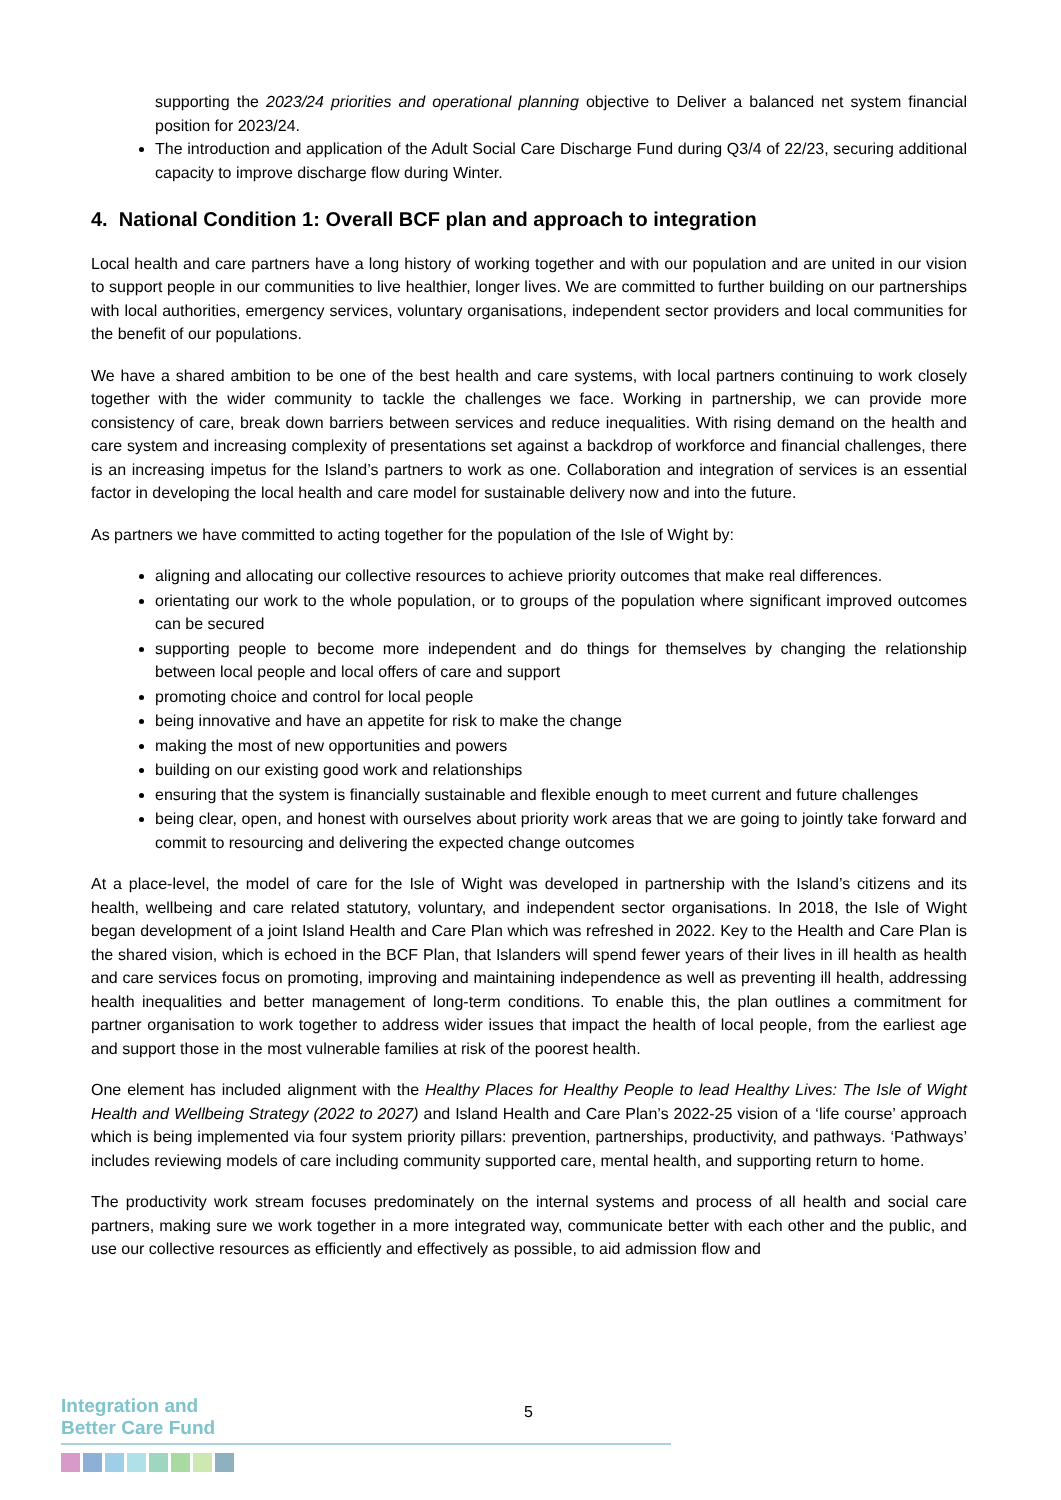supporting the 2023/24 priorities and operational planning objective to Deliver a balanced net system financial position for 2023/24.
The introduction and application of the Adult Social Care Discharge Fund during Q3/4 of 22/23, securing additional capacity to improve discharge flow during Winter.
4. National Condition 1: Overall BCF plan and approach to integration
Local health and care partners have a long history of working together and with our population and are united in our vision to support people in our communities to live healthier, longer lives. We are committed to further building on our partnerships with local authorities, emergency services, voluntary organisations, independent sector providers and local communities for the benefit of our populations.
We have a shared ambition to be one of the best health and care systems, with local partners continuing to work closely together with the wider community to tackle the challenges we face. Working in partnership, we can provide more consistency of care, break down barriers between services and reduce inequalities. With rising demand on the health and care system and increasing complexity of presentations set against a backdrop of workforce and financial challenges, there is an increasing impetus for the Island’s partners to work as one. Collaboration and integration of services is an essential factor in developing the local health and care model for sustainable delivery now and into the future.
As partners we have committed to acting together for the population of the Isle of Wight by:
aligning and allocating our collective resources to achieve priority outcomes that make real differences.
orientating our work to the whole population, or to groups of the population where significant improved outcomes can be secured
supporting people to become more independent and do things for themselves by changing the relationship between local people and local offers of care and support
promoting choice and control for local people
being innovative and have an appetite for risk to make the change
making the most of new opportunities and powers
building on our existing good work and relationships
ensuring that the system is financially sustainable and flexible enough to meet current and future challenges
being clear, open, and honest with ourselves about priority work areas that we are going to jointly take forward and commit to resourcing and delivering the expected change outcomes
At a place-level, the model of care for the Isle of Wight was developed in partnership with the Island’s citizens and its health, wellbeing and care related statutory, voluntary, and independent sector organisations. In 2018, the Isle of Wight began development of a joint Island Health and Care Plan which was refreshed in 2022. Key to the Health and Care Plan is the shared vision, which is echoed in the BCF Plan, that Islanders will spend fewer years of their lives in ill health as health and care services focus on promoting, improving and maintaining independence as well as preventing ill health, addressing health inequalities and better management of long-term conditions. To enable this, the plan outlines a commitment for partner organisation to work together to address wider issues that impact the health of local people, from the earliest age and support those in the most vulnerable families at risk of the poorest health.
One element has included alignment with the Healthy Places for Healthy People to lead Healthy Lives: The Isle of Wight Health and Wellbeing Strategy (2022 to 2027) and Island Health and Care Plan’s 2022-25 vision of a ‘life course’ approach which is being implemented via four system priority pillars: prevention, partnerships, productivity, and pathways. ‘Pathways’ includes reviewing models of care including community supported care, mental health, and supporting return to home.
The productivity work stream focuses predominately on the internal systems and process of all health and social care partners, making sure we work together in a more integrated way, communicate better with each other and the public, and use our collective resources as efficiently and effectively as possible, to aid admission flow and
5
Integration and
Better Care Fund